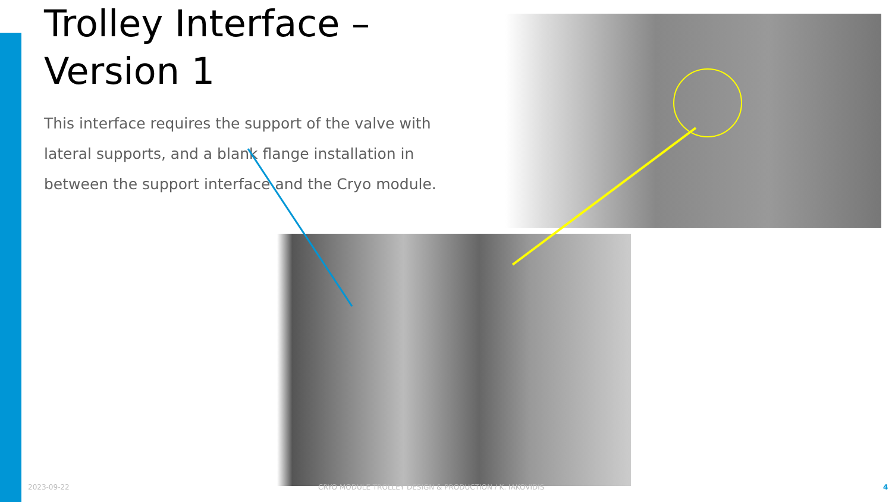Trolley Interface – Version 1
This interface requires the support of the valve with lateral supports, and a blank flange installation in between the support interface and the Cryo module.
2023-09-22 CRYO MODULE TROLLEY DESIGN & PRODUCTION / K. IAKOVIDIS 4